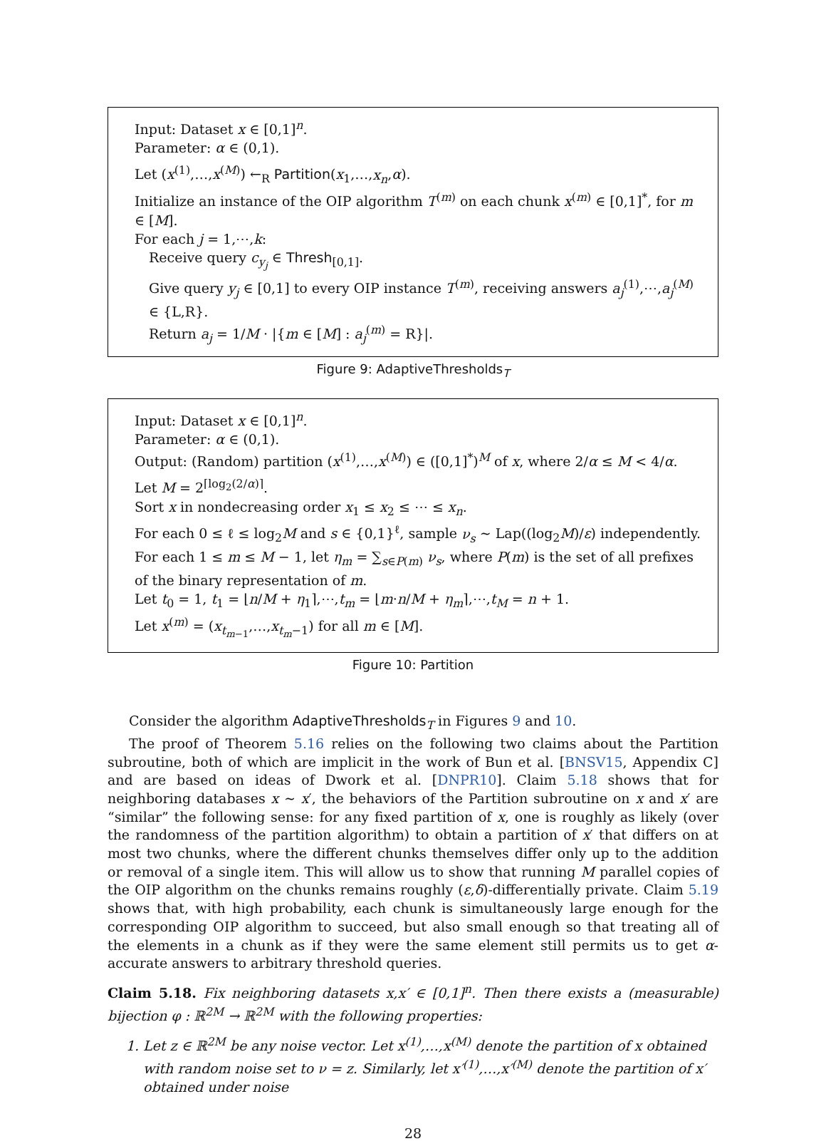Input: Dataset x ∈ [0,1]<sup>n</sup>.
Parameter: α ∈ (0,1).
Let (x<sup>(1)</sup>,…,x<sup>(M)</sup>) ←<sub>R</sub> Partition(x<sub>1</sub>,…,x<sub>n</sub>,α).
Initialize an instance of the OIP algorithm T<sup>(m)</sup> on each chunk x<sup>(m)</sup> ∈ [0,1]<sup>*</sup>, for m ∈ [M].
For each j = 1,⋯,k:
Receive query c<sub>y<sub>j</sub></sub> ∈ Thresh<sub>[0,1]</sub>.
Give query y<sub>j</sub> ∈ [0,1] to every OIP instance T<sup>(m)</sup>, receiving answers a<sub>j</sub><sup>(1)</sup>,⋯,a<sub>j</sub><sup>(M)</sup> ∈ {L,R}.
Return a<sub>j</sub> = 1/M · |{m ∈ [M] : a<sub>j</sub><sup>(m)</sup> = R}|.
Figure 9: AdaptiveThresholds<sub>T</sub>
Input: Dataset x ∈ [0,1]<sup>n</sup>.
Parameter: α ∈ (0,1).
Output: (Random) partition (x<sup>(1)</sup>,…,x<sup>(M)</sup>) ∈ ([0,1]<sup>*</sup>)<sup>M</sup> of x, where 2/α ≤ M < 4/α.
Let M = 2<sup>⌈log<sub>2</sub>(2/α)⌉</sup>.
Sort x in nondecreasing order x<sub>1</sub> ≤ x<sub>2</sub> ≤ ⋯ ≤ x<sub>n</sub>.
For each 0 ≤ ℓ ≤ log<sub>2</sub>M and s ∈ {0,1}<sup>ℓ</sup>, sample ν<sub>s</sub> ∼ Lap((log<sub>2</sub>M)/ε) independently.
For each 1 ≤ m ≤ M − 1, let η<sub>m</sub> = ∑<sub>s∈P(m)</sub> ν<sub>s</sub>, where P(m) is the set of all prefixes of the binary representation of m.
Let t<sub>0</sub> = 1, t<sub>1</sub> = ⌊n/M + η<sub>1</sub>⌉,⋯,t<sub>m</sub> = ⌊m·n/M + η<sub>m</sub>⌉,⋯,t<sub>M</sub> = n + 1.
Let x<sup>(m)</sup> = (x<sub>t<sub>m−1</sub></sub>,…,x<sub>t<sub>m</sub>−1</sub>) for all m ∈ [M].
Figure 10: Partition
Consider the algorithm AdaptiveThresholds<sub>T</sub> in Figures 9 and 10.
The proof of Theorem 5.16 relies on the following two claims about the Partition subroutine, both of which are implicit in the work of Bun et al. [BNSV15, Appendix C] and are based on ideas of Dwork et al. [DNPR10]. Claim 5.18 shows that for neighboring databases x ∼ x′, the behaviors of the Partition subroutine on x and x′ are “similar” the following sense: for any fixed partition of x, one is roughly as likely (over the randomness of the partition algorithm) to obtain a partition of x′ that differs on at most two chunks, where the different chunks themselves differ only up to the addition or removal of a single item. This will allow us to show that running M parallel copies of the OIP algorithm on the chunks remains roughly (ε,δ)-differentially private. Claim 5.19 shows that, with high probability, each chunk is simultaneously large enough for the corresponding OIP algorithm to succeed, but also small enough so that treating all of the elements in a chunk as if they were the same element still permits us to get α-accurate answers to arbitrary threshold queries.
Claim 5.18. Fix neighboring datasets x,x′ ∈ [0,1]<sup>n</sup>. Then there exists a (measurable) bijection φ : ℝ<sup>2M</sup> → ℝ<sup>2M</sup> with the following properties:
1. Let z ∈ ℝ<sup>2M</sup> be any noise vector. Let x<sup>(1)</sup>,…,x<sup>(M)</sup> denote the partition of x obtained with random noise set to ν = z. Similarly, let x′<sup>(1)</sup>,…,x′<sup>(M)</sup> denote the partition of x′ obtained under noise
28